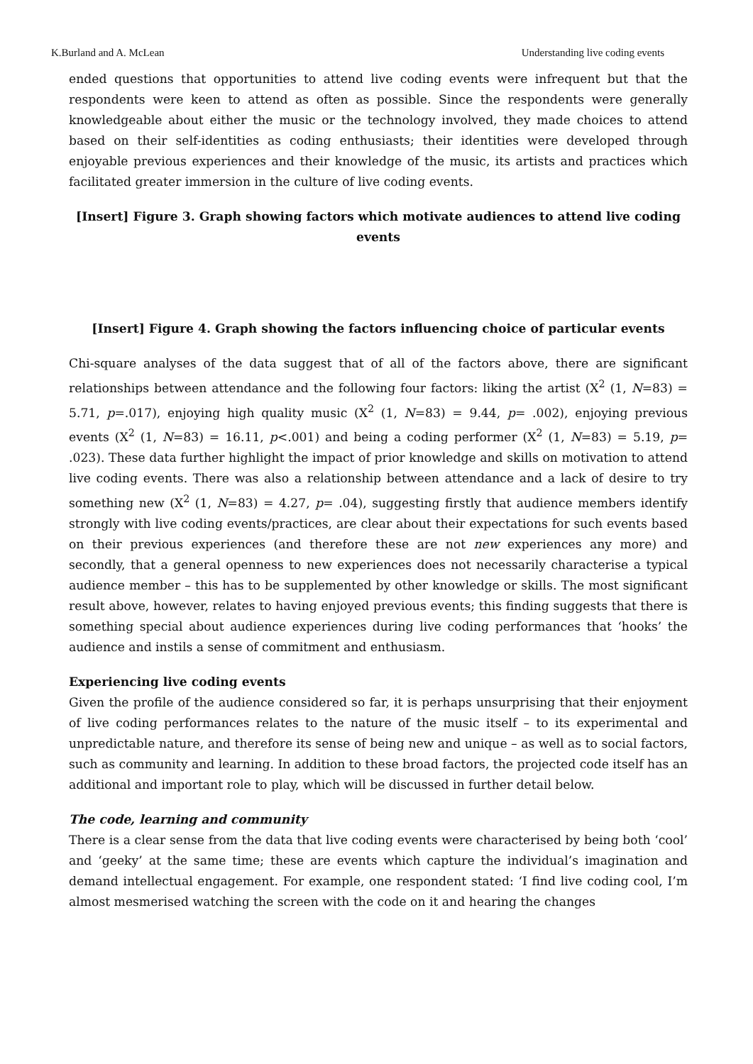K.Burland and A. McLean Understanding live coding events
ended questions that opportunities to attend live coding events were infrequent but that the respondents were keen to attend as often as possible. Since the respondents were generally knowledgeable about either the music or the technology involved, they made choices to attend based on their self-identities as coding enthusiasts; their identities were developed through enjoyable previous experiences and their knowledge of the music, its artists and practices which facilitated greater immersion in the culture of live coding events.
[Insert] Figure 3. Graph showing factors which motivate audiences to attend live coding events
[Insert] Figure 4. Graph showing the factors influencing choice of particular events
Chi-square analyses of the data suggest that of all of the factors above, there are significant relationships between attendance and the following four factors: liking the artist (X<sup>2</sup> (1, N=83) = 5.71, p=.017), enjoying high quality music (X<sup>2</sup> (1, N=83) = 9.44, p= .002), enjoying previous events (X<sup>2</sup> (1, N=83) = 16.11, p<.001) and being a coding performer (X<sup>2</sup> (1, N=83) = 5.19, p= .023). These data further highlight the impact of prior knowledge and skills on motivation to attend live coding events. There was also a relationship between attendance and a lack of desire to try something new (X<sup>2</sup> (1, N=83) = 4.27, p= .04), suggesting firstly that audience members identify strongly with live coding events/practices, are clear about their expectations for such events based on their previous experiences (and therefore these are not new experiences any more) and secondly, that a general openness to new experiences does not necessarily characterise a typical audience member – this has to be supplemented by other knowledge or skills. The most significant result above, however, relates to having enjoyed previous events; this finding suggests that there is something special about audience experiences during live coding performances that ‘hooks’ the audience and instils a sense of commitment and enthusiasm.
Experiencing live coding events
Given the profile of the audience considered so far, it is perhaps unsurprising that their enjoyment of live coding performances relates to the nature of the music itself – to its experimental and unpredictable nature, and therefore its sense of being new and unique – as well as to social factors, such as community and learning. In addition to these broad factors, the projected code itself has an additional and important role to play, which will be discussed in further detail below.
The code, learning and community
There is a clear sense from the data that live coding events were characterised by being both ‘cool’ and ‘geeky’ at the same time; these are events which capture the individual’s imagination and demand intellectual engagement. For example, one respondent stated: ‘I find live coding cool, I’m almost mesmerised watching the screen with the code on it and hearing the changes